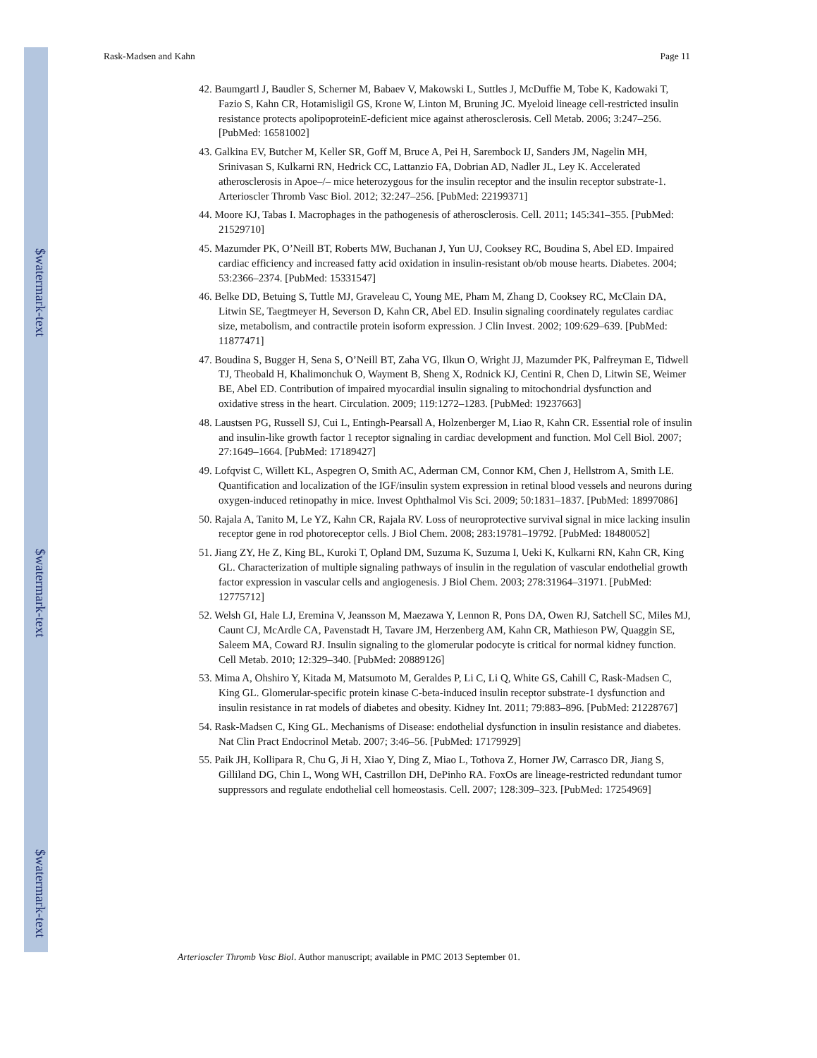$watermark-text
$watermark-text
$watermark-text
Rask-Madsen and Kahn Page 11
42. Baumgartl J, Baudler S, Scherner M, Babaev V, Makowski L, Suttles J, McDuffie M, Tobe K, Kadowaki T, Fazio S, Kahn CR, Hotamisligil GS, Krone W, Linton M, Bruning JC. Myeloid lineage cell-restricted insulin resistance protects apolipoproteinE-deficient mice against atherosclerosis. Cell Metab. 2006; 3:247–256. [PubMed: 16581002]
43. Galkina EV, Butcher M, Keller SR, Goff M, Bruce A, Pei H, Sarembock IJ, Sanders JM, Nagelin MH, Srinivasan S, Kulkarni RN, Hedrick CC, Lattanzio FA, Dobrian AD, Nadler JL, Ley K. Accelerated atherosclerosis in Apoe–/– mice heterozygous for the insulin receptor and the insulin receptor substrate-1. Arterioscler Thromb Vasc Biol. 2012; 32:247–256. [PubMed: 22199371]
44. Moore KJ, Tabas I. Macrophages in the pathogenesis of atherosclerosis. Cell. 2011; 145:341–355. [PubMed: 21529710]
45. Mazumder PK, O’Neill BT, Roberts MW, Buchanan J, Yun UJ, Cooksey RC, Boudina S, Abel ED. Impaired cardiac efficiency and increased fatty acid oxidation in insulin-resistant ob/ob mouse hearts. Diabetes. 2004; 53:2366–2374. [PubMed: 15331547]
46. Belke DD, Betuing S, Tuttle MJ, Graveleau C, Young ME, Pham M, Zhang D, Cooksey RC, McClain DA, Litwin SE, Taegtmeyer H, Severson D, Kahn CR, Abel ED. Insulin signaling coordinately regulates cardiac size, metabolism, and contractile protein isoform expression. J Clin Invest. 2002; 109:629–639. [PubMed: 11877471]
47. Boudina S, Bugger H, Sena S, O’Neill BT, Zaha VG, Ilkun O, Wright JJ, Mazumder PK, Palfreyman E, Tidwell TJ, Theobald H, Khalimonchuk O, Wayment B, Sheng X, Rodnick KJ, Centini R, Chen D, Litwin SE, Weimer BE, Abel ED. Contribution of impaired myocardial insulin signaling to mitochondrial dysfunction and oxidative stress in the heart. Circulation. 2009; 119:1272–1283. [PubMed: 19237663]
48. Laustsen PG, Russell SJ, Cui L, Entingh-Pearsall A, Holzenberger M, Liao R, Kahn CR. Essential role of insulin and insulin-like growth factor 1 receptor signaling in cardiac development and function. Mol Cell Biol. 2007; 27:1649–1664. [PubMed: 17189427]
49. Lofqvist C, Willett KL, Aspegren O, Smith AC, Aderman CM, Connor KM, Chen J, Hellstrom A, Smith LE. Quantification and localization of the IGF/insulin system expression in retinal blood vessels and neurons during oxygen-induced retinopathy in mice. Invest Ophthalmol Vis Sci. 2009; 50:1831–1837. [PubMed: 18997086]
50. Rajala A, Tanito M, Le YZ, Kahn CR, Rajala RV. Loss of neuroprotective survival signal in mice lacking insulin receptor gene in rod photoreceptor cells. J Biol Chem. 2008; 283:19781–19792. [PubMed: 18480052]
51. Jiang ZY, He Z, King BL, Kuroki T, Opland DM, Suzuma K, Suzuma I, Ueki K, Kulkarni RN, Kahn CR, King GL. Characterization of multiple signaling pathways of insulin in the regulation of vascular endothelial growth factor expression in vascular cells and angiogenesis. J Biol Chem. 2003; 278:31964–31971. [PubMed: 12775712]
52. Welsh GI, Hale LJ, Eremina V, Jeansson M, Maezawa Y, Lennon R, Pons DA, Owen RJ, Satchell SC, Miles MJ, Caunt CJ, McArdle CA, Pavenstadt H, Tavare JM, Herzenberg AM, Kahn CR, Mathieson PW, Quaggin SE, Saleem MA, Coward RJ. Insulin signaling to the glomerular podocyte is critical for normal kidney function. Cell Metab. 2010; 12:329–340. [PubMed: 20889126]
53. Mima A, Ohshiro Y, Kitada M, Matsumoto M, Geraldes P, Li C, Li Q, White GS, Cahill C, Rask-Madsen C, King GL. Glomerular-specific protein kinase C-beta-induced insulin receptor substrate-1 dysfunction and insulin resistance in rat models of diabetes and obesity. Kidney Int. 2011; 79:883–896. [PubMed: 21228767]
54. Rask-Madsen C, King GL. Mechanisms of Disease: endothelial dysfunction in insulin resistance and diabetes. Nat Clin Pract Endocrinol Metab. 2007; 3:46–56. [PubMed: 17179929]
55. Paik JH, Kollipara R, Chu G, Ji H, Xiao Y, Ding Z, Miao L, Tothova Z, Horner JW, Carrasco DR, Jiang S, Gilliland DG, Chin L, Wong WH, Castrillon DH, DePinho RA. FoxOs are lineage-restricted redundant tumor suppressors and regulate endothelial cell homeostasis. Cell. 2007; 128:309–323. [PubMed: 17254969]
Arterioscler Thromb Vasc Biol. Author manuscript; available in PMC 2013 September 01.